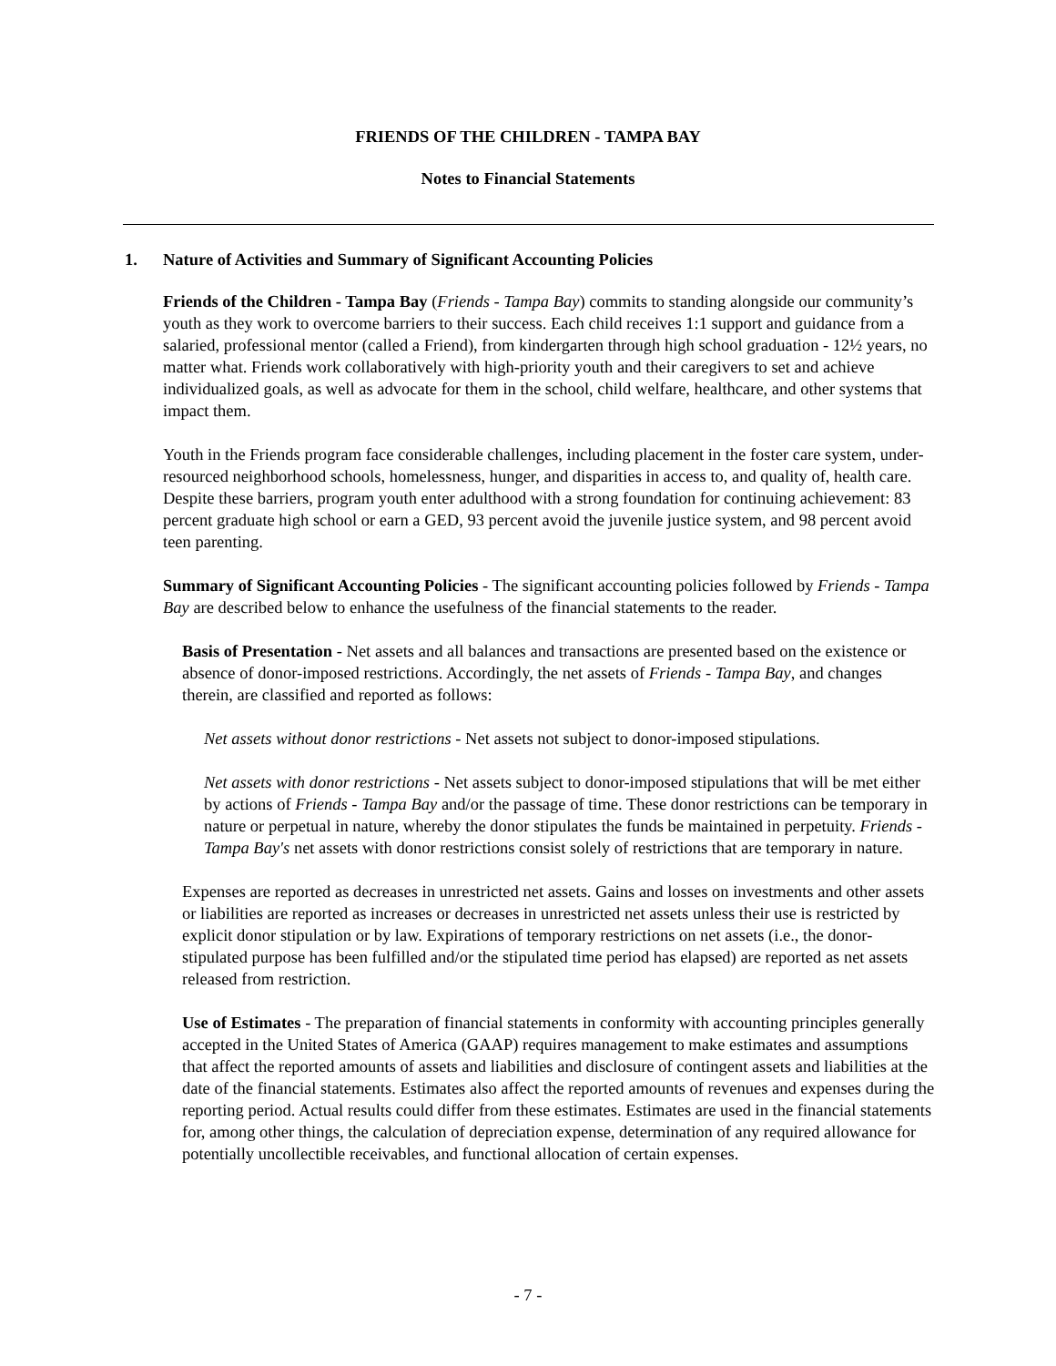FRIENDS OF THE CHILDREN - TAMPA BAY
Notes to Financial Statements
1. Nature of Activities and Summary of Significant Accounting Policies
Friends of the Children - Tampa Bay (Friends - Tampa Bay) commits to standing alongside our community’s youth as they work to overcome barriers to their success. Each child receives 1:1 support and guidance from a salaried, professional mentor (called a Friend), from kindergarten through high school graduation - 12½ years, no matter what. Friends work collaboratively with high-priority youth and their caregivers to set and achieve individualized goals, as well as advocate for them in the school, child welfare, healthcare, and other systems that impact them.
Youth in the Friends program face considerable challenges, including placement in the foster care system, under-resourced neighborhood schools, homelessness, hunger, and disparities in access to, and quality of, health care. Despite these barriers, program youth enter adulthood with a strong foundation for continuing achievement: 83 percent graduate high school or earn a GED, 93 percent avoid the juvenile justice system, and 98 percent avoid teen parenting.
Summary of Significant Accounting Policies - The significant accounting policies followed by Friends - Tampa Bay are described below to enhance the usefulness of the financial statements to the reader.
Basis of Presentation - Net assets and all balances and transactions are presented based on the existence or absence of donor-imposed restrictions. Accordingly, the net assets of Friends - Tampa Bay, and changes therein, are classified and reported as follows:
Net assets without donor restrictions - Net assets not subject to donor-imposed stipulations.
Net assets with donor restrictions - Net assets subject to donor-imposed stipulations that will be met either by actions of Friends - Tampa Bay and/or the passage of time. These donor restrictions can be temporary in nature or perpetual in nature, whereby the donor stipulates the funds be maintained in perpetuity. Friends - Tampa Bay's net assets with donor restrictions consist solely of restrictions that are temporary in nature.
Expenses are reported as decreases in unrestricted net assets. Gains and losses on investments and other assets or liabilities are reported as increases or decreases in unrestricted net assets unless their use is restricted by explicit donor stipulation or by law. Expirations of temporary restrictions on net assets (i.e., the donor-stipulated purpose has been fulfilled and/or the stipulated time period has elapsed) are reported as net assets released from restriction.
Use of Estimates - The preparation of financial statements in conformity with accounting principles generally accepted in the United States of America (GAAP) requires management to make estimates and assumptions that affect the reported amounts of assets and liabilities and disclosure of contingent assets and liabilities at the date of the financial statements. Estimates also affect the reported amounts of revenues and expenses during the reporting period. Actual results could differ from these estimates. Estimates are used in the financial statements for, among other things, the calculation of depreciation expense, determination of any required allowance for potentially uncollectible receivables, and functional allocation of certain expenses.
- 7 -